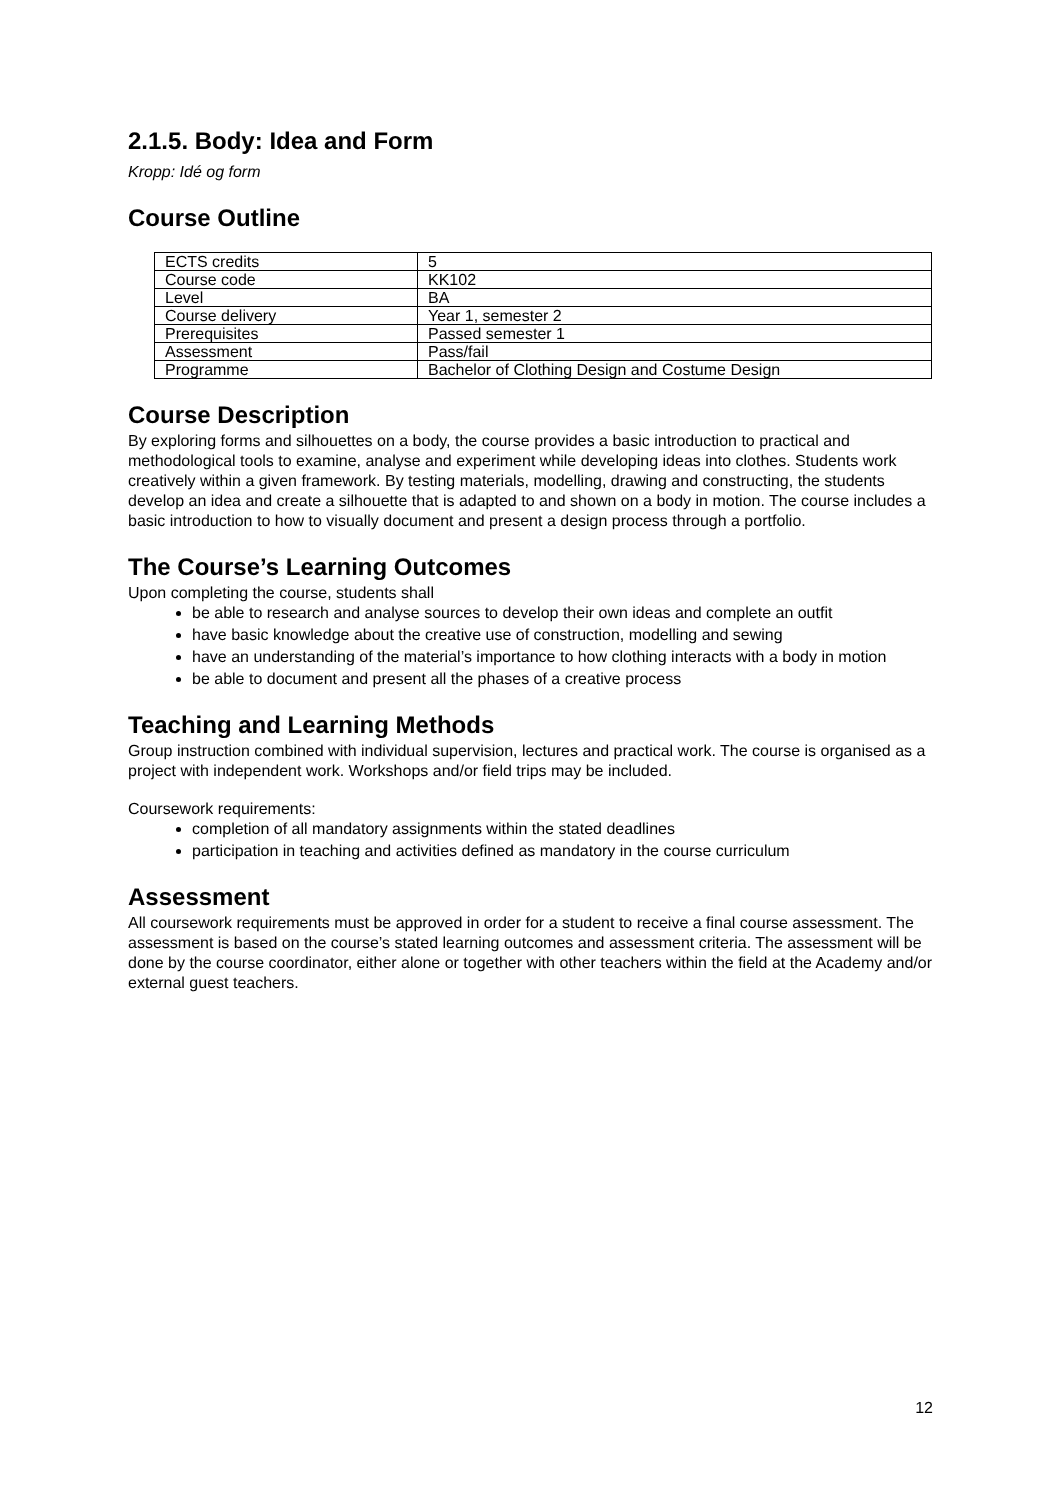2.1.5. Body: Idea and Form
Kropp: Idé og form
Course Outline
| ECTS credits | 5 |
| Course code | KK102 |
| Level | BA |
| Course delivery | Year 1, semester 2 |
| Prerequisites | Passed semester 1 |
| Assessment | Pass/fail |
| Programme | Bachelor of Clothing Design and Costume Design |
Course Description
By exploring forms and silhouettes on a body, the course provides a basic introduction to practical and methodological tools to examine, analyse and experiment while developing ideas into clothes. Students work creatively within a given framework. By testing materials, modelling, drawing and constructing, the students develop an idea and create a silhouette that is adapted to and shown on a body in motion. The course includes a basic introduction to how to visually document and present a design process through a portfolio.
The Course’s Learning Outcomes
Upon completing the course, students shall
be able to research and analyse sources to develop their own ideas and complete an outfit
have basic knowledge about the creative use of construction, modelling and sewing
have an understanding of the material’s importance to how clothing interacts with a body in motion
be able to document and present all the phases of a creative process
Teaching and Learning Methods
Group instruction combined with individual supervision, lectures and practical work. The course is organised as a project with independent work. Workshops and/or field trips may be included.
Coursework requirements:
completion of all mandatory assignments within the stated deadlines
participation in teaching and activities defined as mandatory in the course curriculum
Assessment
All coursework requirements must be approved in order for a student to receive a final course assessment. The assessment is based on the course’s stated learning outcomes and assessment criteria. The assessment will be done by the course coordinator, either alone or together with other teachers within the field at the Academy and/or external guest teachers.
12